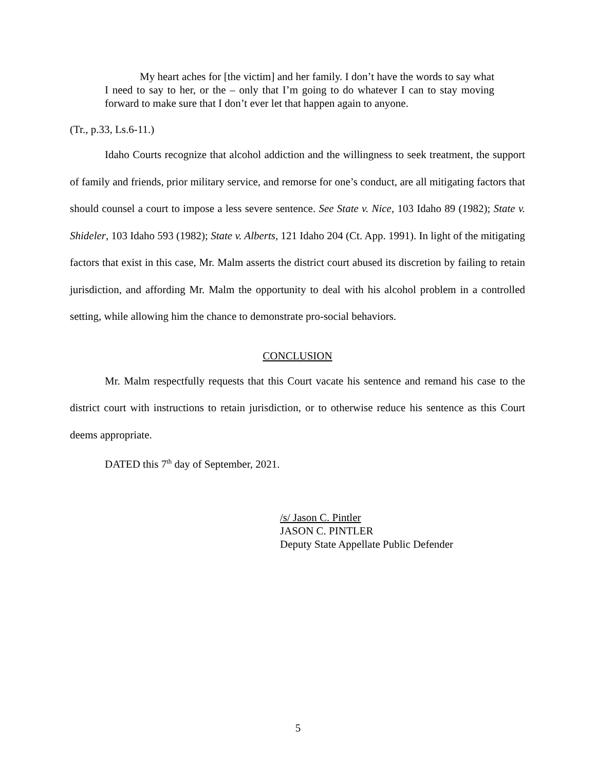My heart aches for [the victim] and her family. I don’t have the words to say what I need to say to her, or the – only that I’m going to do whatever I can to stay moving forward to make sure that I don’t ever let that happen again to anyone.
(Tr., p.33, Ls.6-11.)
Idaho Courts recognize that alcohol addiction and the willingness to seek treatment, the support of family and friends, prior military service, and remorse for one’s conduct, are all mitigating factors that should counsel a court to impose a less severe sentence. See State v. Nice, 103 Idaho 89 (1982); State v. Shideler, 103 Idaho 593 (1982); State v. Alberts, 121 Idaho 204 (Ct. App. 1991). In light of the mitigating factors that exist in this case, Mr. Malm asserts the district court abused its discretion by failing to retain jurisdiction, and affording Mr. Malm the opportunity to deal with his alcohol problem in a controlled setting, while allowing him the chance to demonstrate pro-social behaviors.
CONCLUSION
Mr. Malm respectfully requests that this Court vacate his sentence and remand his case to the district court with instructions to retain jurisdiction, or to otherwise reduce his sentence as this Court deems appropriate.
DATED this 7<sup>th</sup> day of September, 2021.
/s/ Jason C. Pintler
JASON C. PINTLER
Deputy State Appellate Public Defender
5